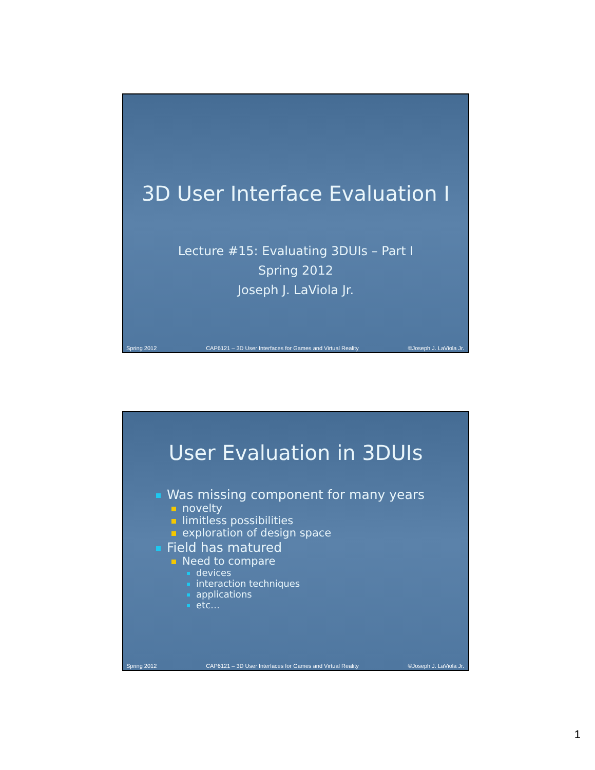3D User Interface Evaluation I
Lecture #15: Evaluating 3DUIs – Part I
Spring 2012
Joseph J. LaViola Jr.
Spring 2012 CAP6121 – 3D User Interfaces for Games and Virtual Reality ©Joseph J. LaViola Jr.
User Evaluation in 3DUIs
Was missing component for many years
novelty
limitless possibilities
exploration of design space
Field has matured
Need to compare
devices
interaction techniques
applications
etc…
Spring 2012 CAP6121 – 3D User Interfaces for Games and Virtual Reality ©Joseph J. LaViola Jr.
1